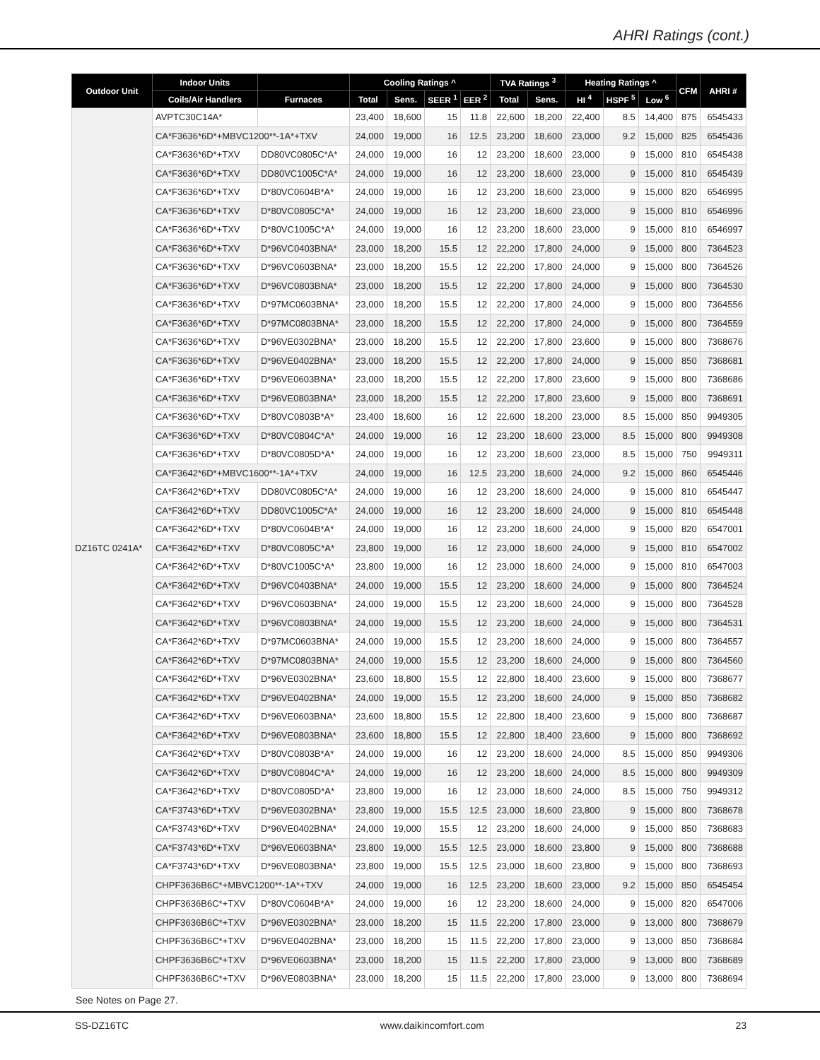AHRI Ratings (cont.)
| Outdoor Unit | Indoor Units | | Cooling Ratings ^ | | | | TVA Ratings <sup>3</sup> | | Heating Ratings ^ | | | CFM | AHRI # |
| --- | --- | --- | --- | --- | --- | --- | --- | --- | --- | --- | --- | --- | --- |
| | Coils/Air Handlers | Furnaces | Total | Sens. | SEER <sup>1</sup> | EER <sup>2</sup> | Total | Sens. | HI <sup>4</sup> | HSPF <sup>5</sup> | Low <sup>6</sup> | | |
| DZ16TC 0241A* | AVPTC30C14A* | | 23,400 | 18,600 | 15 | 11.8 | 22,600 | 18,200 | 22,400 | 8.5 | 14,400 | 875 | 6545433 |
| | CA*F3636*6D*+MBVC1200**-1A*+TXV | | 24,000 | 19,000 | 16 | 12.5 | 23,200 | 18,600 | 23,000 | 9.2 | 15,000 | 825 | 6545436 |
| | CA*F3636*6D*+TXV | DD80VC0805C*A* | 24,000 | 19,000 | 16 | 12 | 23,200 | 18,600 | 23,000 | 9 | 15,000 | 810 | 6545438 |
| | CA*F3636*6D*+TXV | DD80VC1005C*A* | 24,000 | 19,000 | 16 | 12 | 23,200 | 18,600 | 23,000 | 9 | 15,000 | 810 | 6545439 |
| | CA*F3636*6D*+TXV | D*80VC0604B*A* | 24,000 | 19,000 | 16 | 12 | 23,200 | 18,600 | 23,000 | 9 | 15,000 | 820 | 6546995 |
| | CA*F3636*6D*+TXV | D*80VC0805C*A* | 24,000 | 19,000 | 16 | 12 | 23,200 | 18,600 | 23,000 | 9 | 15,000 | 810 | 6546996 |
| | CA*F3636*6D*+TXV | D*80VC1005C*A* | 24,000 | 19,000 | 16 | 12 | 23,200 | 18,600 | 23,000 | 9 | 15,000 | 810 | 6546997 |
| | CA*F3636*6D*+TXV | D*96VC0403BNA* | 23,000 | 18,200 | 15.5 | 12 | 22,200 | 17,800 | 24,000 | 9 | 15,000 | 800 | 7364523 |
| | CA*F3636*6D*+TXV | D*96VC0603BNA* | 23,000 | 18,200 | 15.5 | 12 | 22,200 | 17,800 | 24,000 | 9 | 15,000 | 800 | 7364526 |
| | CA*F3636*6D*+TXV | D*96VC0803BNA* | 23,000 | 18,200 | 15.5 | 12 | 22,200 | 17,800 | 24,000 | 9 | 15,000 | 800 | 7364530 |
| | CA*F3636*6D*+TXV | D*97MC0603BNA* | 23,000 | 18,200 | 15.5 | 12 | 22,200 | 17,800 | 24,000 | 9 | 15,000 | 800 | 7364556 |
| | CA*F3636*6D*+TXV | D*97MC0803BNA* | 23,000 | 18,200 | 15.5 | 12 | 22,200 | 17,800 | 24,000 | 9 | 15,000 | 800 | 7364559 |
| | CA*F3636*6D*+TXV | D*96VE0302BNA* | 23,000 | 18,200 | 15.5 | 12 | 22,200 | 17,800 | 23,600 | 9 | 15,000 | 800 | 7368676 |
| | CA*F3636*6D*+TXV | D*96VE0402BNA* | 23,000 | 18,200 | 15.5 | 12 | 22,200 | 17,800 | 24,000 | 9 | 15,000 | 850 | 7368681 |
| | CA*F3636*6D*+TXV | D*96VE0603BNA* | 23,000 | 18,200 | 15.5 | 12 | 22,200 | 17,800 | 23,600 | 9 | 15,000 | 800 | 7368686 |
| | CA*F3636*6D*+TXV | D*96VE0803BNA* | 23,000 | 18,200 | 15.5 | 12 | 22,200 | 17,800 | 23,600 | 9 | 15,000 | 800 | 7368691 |
| | CA*F3636*6D*+TXV | D*80VC0803B*A* | 23,400 | 18,600 | 16 | 12 | 22,600 | 18,200 | 23,000 | 8.5 | 15,000 | 850 | 9949305 |
| | CA*F3636*6D*+TXV | D*80VC0804C*A* | 24,000 | 19,000 | 16 | 12 | 23,200 | 18,600 | 23,000 | 8.5 | 15,000 | 800 | 9949308 |
| | CA*F3636*6D*+TXV | D*80VC0805D*A* | 24,000 | 19,000 | 16 | 12 | 23,200 | 18,600 | 23,000 | 8.5 | 15,000 | 750 | 9949311 |
| | CA*F3642*6D*+MBVC1600**-1A*+TXV | | 24,000 | 19,000 | 16 | 12.5 | 23,200 | 18,600 | 24,000 | 9.2 | 15,000 | 860 | 6545446 |
| | CA*F3642*6D*+TXV | DD80VC0805C*A* | 24,000 | 19,000 | 16 | 12 | 23,200 | 18,600 | 24,000 | 9 | 15,000 | 810 | 6545447 |
| | CA*F3642*6D*+TXV | DD80VC1005C*A* | 24,000 | 19,000 | 16 | 12 | 23,200 | 18,600 | 24,000 | 9 | 15,000 | 810 | 6545448 |
| | CA*F3642*6D*+TXV | D*80VC0604B*A* | 24,000 | 19,000 | 16 | 12 | 23,200 | 18,600 | 24,000 | 9 | 15,000 | 820 | 6547001 |
| | CA*F3642*6D*+TXV | D*80VC0805C*A* | 23,800 | 19,000 | 16 | 12 | 23,000 | 18,600 | 24,000 | 9 | 15,000 | 810 | 6547002 |
| | CA*F3642*6D*+TXV | D*80VC1005C*A* | 23,800 | 19,000 | 16 | 12 | 23,000 | 18,600 | 24,000 | 9 | 15,000 | 810 | 6547003 |
| | CA*F3642*6D*+TXV | D*96VC0403BNA* | 24,000 | 19,000 | 15.5 | 12 | 23,200 | 18,600 | 24,000 | 9 | 15,000 | 800 | 7364524 |
| | CA*F3642*6D*+TXV | D*96VC0603BNA* | 24,000 | 19,000 | 15.5 | 12 | 23,200 | 18,600 | 24,000 | 9 | 15,000 | 800 | 7364528 |
| | CA*F3642*6D*+TXV | D*96VC0803BNA* | 24,000 | 19,000 | 15.5 | 12 | 23,200 | 18,600 | 24,000 | 9 | 15,000 | 800 | 7364531 |
| | CA*F3642*6D*+TXV | D*97MC0603BNA* | 24,000 | 19,000 | 15.5 | 12 | 23,200 | 18,600 | 24,000 | 9 | 15,000 | 800 | 7364557 |
| | CA*F3642*6D*+TXV | D*97MC0803BNA* | 24,000 | 19,000 | 15.5 | 12 | 23,200 | 18,600 | 24,000 | 9 | 15,000 | 800 | 7364560 |
| | CA*F3642*6D*+TXV | D*96VE0302BNA* | 23,600 | 18,800 | 15.5 | 12 | 22,800 | 18,400 | 23,600 | 9 | 15,000 | 800 | 7368677 |
| | CA*F3642*6D*+TXV | D*96VE0402BNA* | 24,000 | 19,000 | 15.5 | 12 | 23,200 | 18,600 | 24,000 | 9 | 15,000 | 850 | 7368682 |
| | CA*F3642*6D*+TXV | D*96VE0603BNA* | 23,600 | 18,800 | 15.5 | 12 | 22,800 | 18,400 | 23,600 | 9 | 15,000 | 800 | 7368687 |
| | CA*F3642*6D*+TXV | D*96VE0803BNA* | 23,600 | 18,800 | 15.5 | 12 | 22,800 | 18,400 | 23,600 | 9 | 15,000 | 800 | 7368692 |
| | CA*F3642*6D*+TXV | D*80VC0803B*A* | 24,000 | 19,000 | 16 | 12 | 23,200 | 18,600 | 24,000 | 8.5 | 15,000 | 850 | 9949306 |
| | CA*F3642*6D*+TXV | D*80VC0804C*A* | 24,000 | 19,000 | 16 | 12 | 23,200 | 18,600 | 24,000 | 8.5 | 15,000 | 800 | 9949309 |
| | CA*F3642*6D*+TXV | D*80VC0805D*A* | 23,800 | 19,000 | 16 | 12 | 23,000 | 18,600 | 24,000 | 8.5 | 15,000 | 750 | 9949312 |
| | CA*F3743*6D*+TXV | D*96VE0302BNA* | 23,800 | 19,000 | 15.5 | 12.5 | 23,000 | 18,600 | 23,800 | 9 | 15,000 | 800 | 7368678 |
| | CA*F3743*6D*+TXV | D*96VE0402BNA* | 24,000 | 19,000 | 15.5 | 12 | 23,200 | 18,600 | 24,000 | 9 | 15,000 | 850 | 7368683 |
| | CA*F3743*6D*+TXV | D*96VE0603BNA* | 23,800 | 19,000 | 15.5 | 12.5 | 23,000 | 18,600 | 23,800 | 9 | 15,000 | 800 | 7368688 |
| | CA*F3743*6D*+TXV | D*96VE0803BNA* | 23,800 | 19,000 | 15.5 | 12.5 | 23,000 | 18,600 | 23,800 | 9 | 15,000 | 800 | 7368693 |
| | CHPF3636B6C*+MBVC1200**-1A*+TXV | | 24,000 | 19,000 | 16 | 12.5 | 23,200 | 18,600 | 23,000 | 9.2 | 15,000 | 850 | 6545454 |
| | CHPF3636B6C*+TXV | D*80VC0604B*A* | 24,000 | 19,000 | 16 | 12 | 23,200 | 18,600 | 24,000 | 9 | 15,000 | 820 | 6547006 |
| | CHPF3636B6C*+TXV | D*96VE0302BNA* | 23,000 | 18,200 | 15 | 11.5 | 22,200 | 17,800 | 23,000 | 9 | 13,000 | 800 | 7368679 |
| | CHPF3636B6C*+TXV | D*96VE0402BNA* | 23,000 | 18,200 | 15 | 11.5 | 22,200 | 17,800 | 23,000 | 9 | 13,000 | 850 | 7368684 |
| | CHPF3636B6C*+TXV | D*96VE0603BNA* | 23,000 | 18,200 | 15 | 11.5 | 22,200 | 17,800 | 23,000 | 9 | 13,000 | 800 | 7368689 |
| | CHPF3636B6C*+TXV | D*96VE0803BNA* | 23,000 | 18,200 | 15 | 11.5 | 22,200 | 17,800 | 23,000 | 9 | 13,000 | 800 | 7368694 |
See Notes on Page 27.
SS-DZ16TC www.daikincomfort.com 23